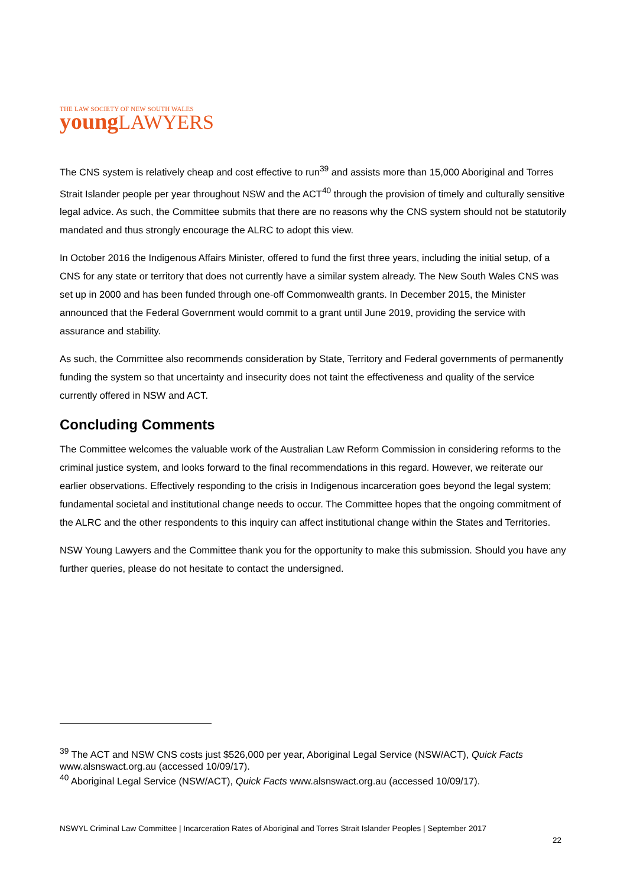THE LAW SOCIETY OF NEW SOUTH WALES
young LAWYERS
The CNS system is relatively cheap and cost effective to run<sup>39</sup> and assists more than 15,000 Aboriginal and Torres Strait Islander people per year throughout NSW and the ACT<sup>40</sup> through the provision of timely and culturally sensitive legal advice. As such, the Committee submits that there are no reasons why the CNS system should not be statutorily mandated and thus strongly encourage the ALRC to adopt this view.
In October 2016 the Indigenous Affairs Minister, offered to fund the first three years, including the initial setup, of a CNS for any state or territory that does not currently have a similar system already. The New South Wales CNS was set up in 2000 and has been funded through one-off Commonwealth grants. In December 2015, the Minister announced that the Federal Government would commit to a grant until June 2019, providing the service with assurance and stability.
As such, the Committee also recommends consideration by State, Territory and Federal governments of permanently funding the system so that uncertainty and insecurity does not taint the effectiveness and quality of the service currently offered in NSW and ACT.
Concluding Comments
The Committee welcomes the valuable work of the Australian Law Reform Commission in considering reforms to the criminal justice system, and looks forward to the final recommendations in this regard. However, we reiterate our earlier observations. Effectively responding to the crisis in Indigenous incarceration goes beyond the legal system; fundamental societal and institutional change needs to occur. The Committee hopes that the ongoing commitment of the ALRC and the other respondents to this inquiry can affect institutional change within the States and Territories.
NSW Young Lawyers and the Committee thank you for the opportunity to make this submission. Should you have any further queries, please do not hesitate to contact the undersigned.
<sup>39</sup> The ACT and NSW CNS costs just $526,000 per year, Aboriginal Legal Service (NSW/ACT), Quick Facts www.alsnswact.org.au (accessed 10/09/17).
<sup>40</sup> Aboriginal Legal Service (NSW/ACT), Quick Facts www.alsnswact.org.au (accessed 10/09/17).
NSWYL Criminal Law Committee | Incarceration Rates of Aboriginal and Torres Strait Islander Peoples | September 2017
22